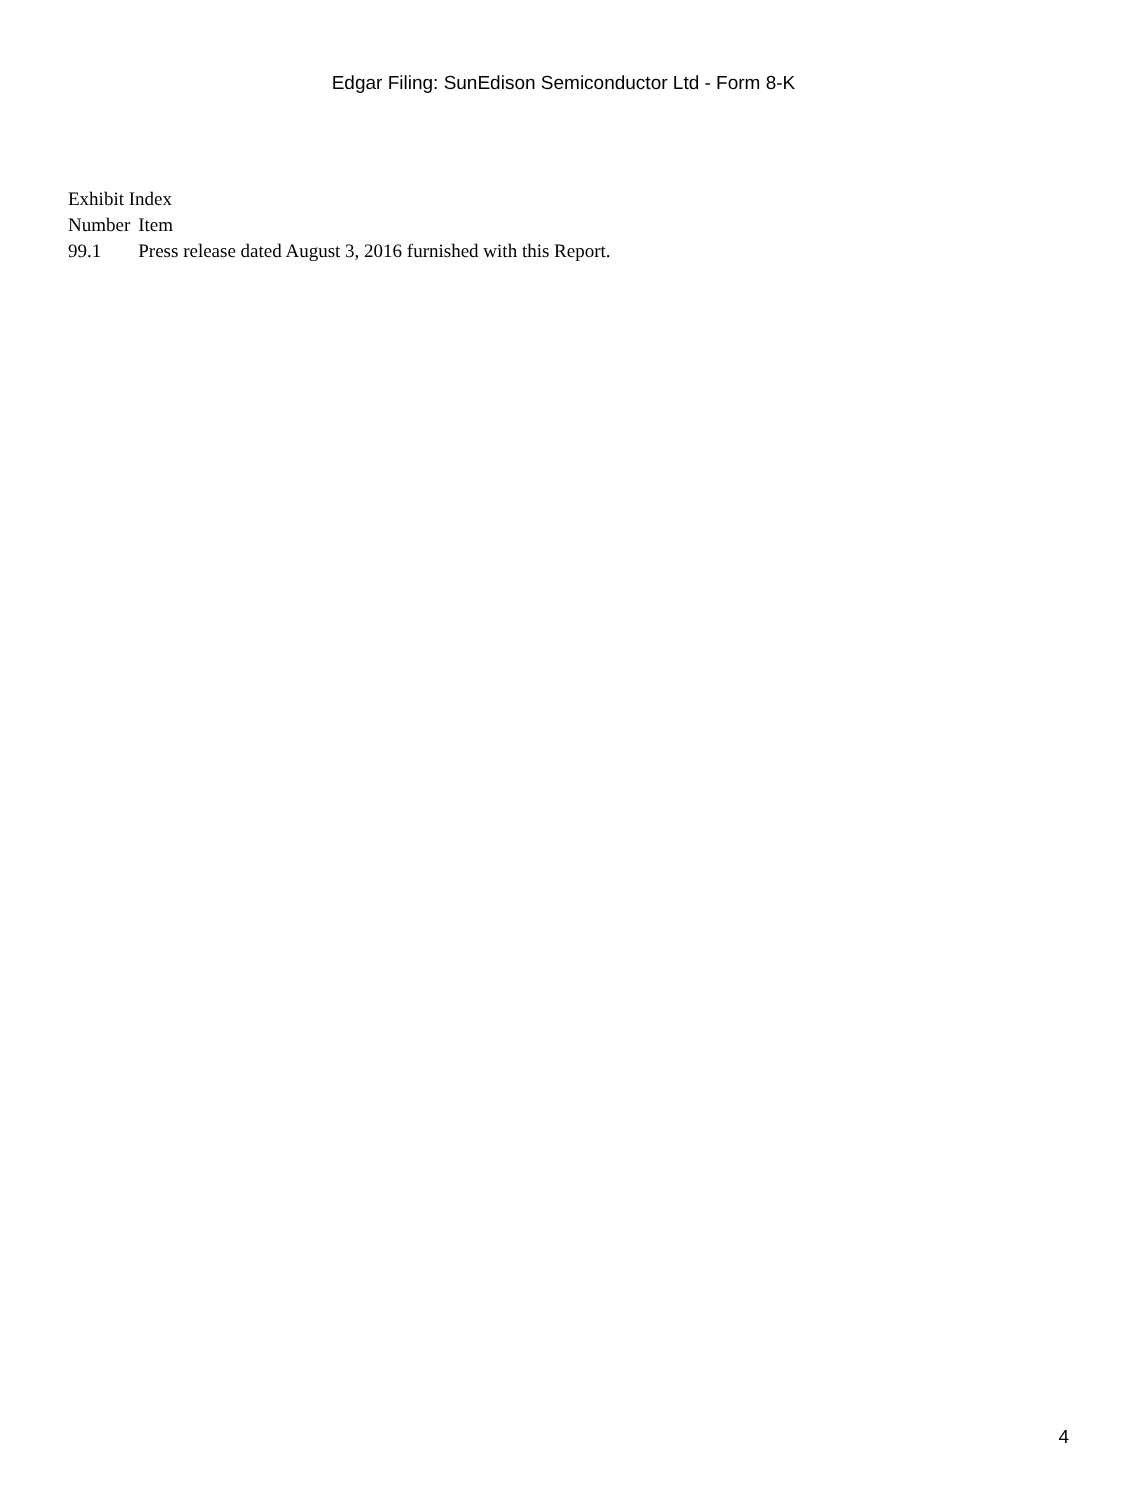Edgar Filing: SunEdison Semiconductor Ltd - Form 8-K
Exhibit Index
| Number | Item |
| --- | --- |
| 99.1 | Press release dated August 3, 2016 furnished with this Report. |
4